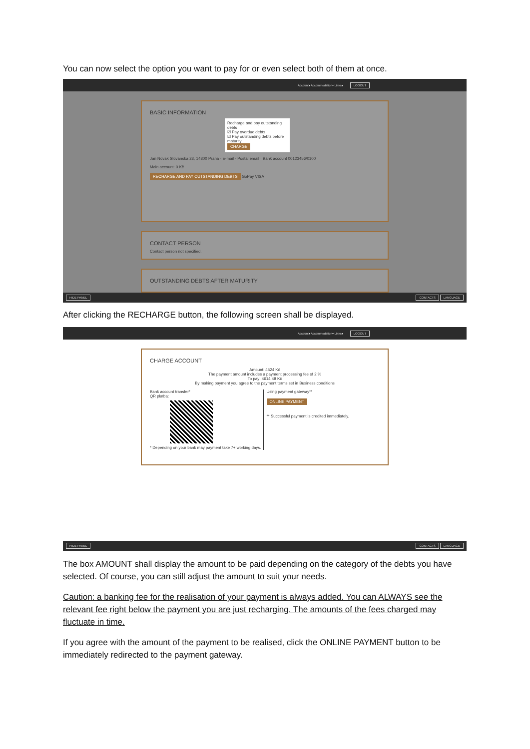You can now select the option you want to pay for or even select both of them at once.
Account▾ Accommodation▾ Links▾ LOGOUT
BASIC INFORMATION
Recharge and pay outstanding debts
☑ Pay overdue debts
☑ Pay outstanding debts before maturity
CHARGE
Jan Novak Slovanska 23, 14800 Praha · E-mail · Postal email · Bank account 00123456/0100
Main account: 0 Kč
RECHARGE AND PAY OUTSTANDING DEBTS GoPay VISA
CONTACT PERSON
Contact person not specified.
OUTSTANDING DEBTS AFTER MATURITY
HIDE PANEL CONTACTS LANGUAGE
After clicking the RECHARGE button, the following screen shall be displayed.
Account▾ Accommodation▾ Links▾ LOGOUT
CHARGE ACCOUNT
Amount: 4524 Kč
The payment amount includes a payment processing fee of 2 %
To pay: 4614.48 Kč
By making payment you agree to the payment terms set in Business conditions
Bank account transfer*
QR platba:
* Depending on your bank may payment take 7+ working days.
Using payment gateway**
ONLINE PAYMENT
** Successful payment is credited immediately.
HIDE PANEL CONTACTS LANGUAGE
The box AMOUNT shall display the amount to be paid depending on the category of the debts you have selected. Of course, you can still adjust the amount to suit your needs.
Caution: a banking fee for the realisation of your payment is always added. You can ALWAYS see the relevant fee right below the payment you are just recharging. The amounts of the fees charged may fluctuate in time.
If you agree with the amount of the payment to be realised, click the ONLINE PAYMENT button to be immediately redirected to the payment gateway.